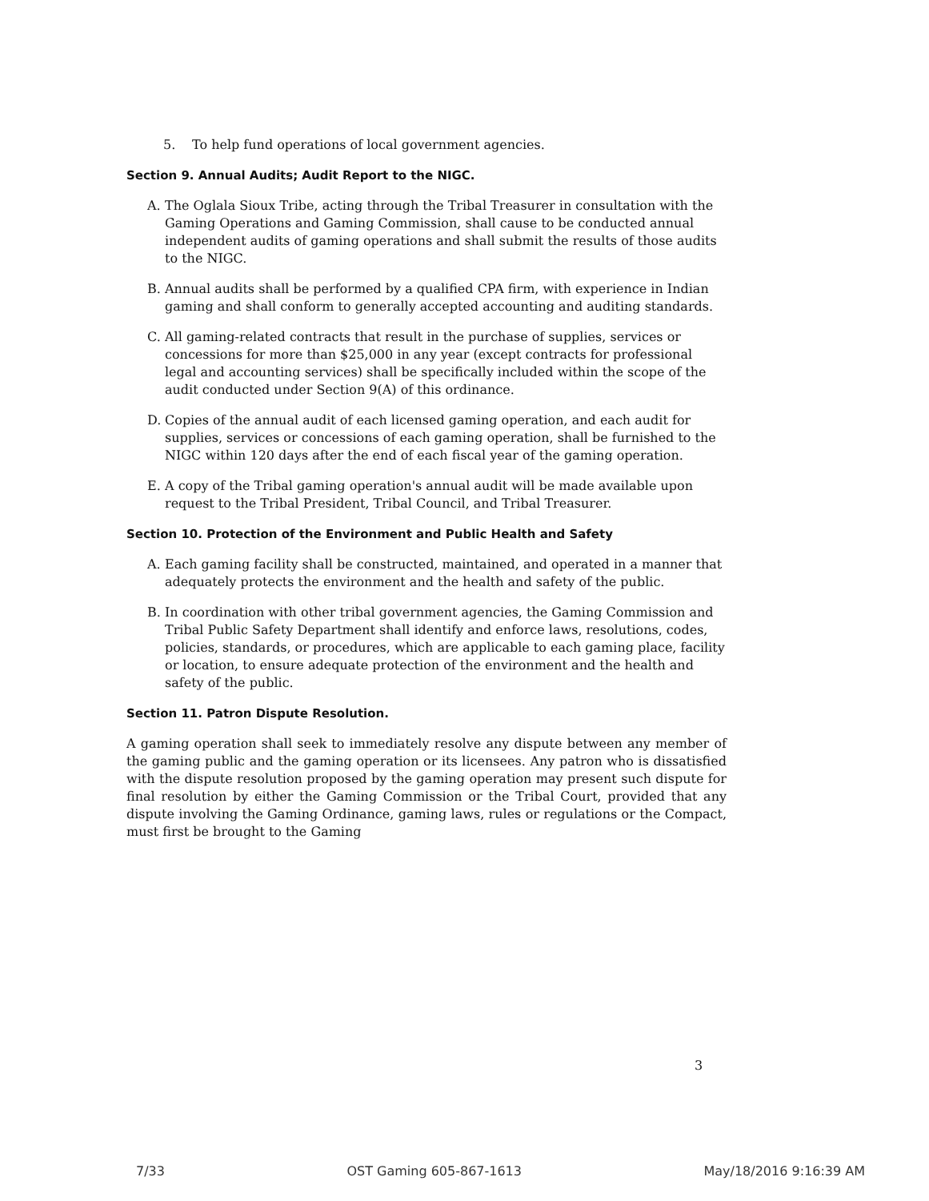5. To help fund operations of local government agencies.
Section 9. Annual Audits; Audit Report to the NIGC.
A. The Oglala Sioux Tribe, acting through the Tribal Treasurer in consultation with the Gaming Operations and Gaming Commission, shall cause to be conducted annual independent audits of gaming operations and shall submit the results of those audits to the NIGC.
B. Annual audits shall be performed by a qualified CPA firm, with experience in Indian gaming and shall conform to generally accepted accounting and auditing standards.
C. All gaming-related contracts that result in the purchase of supplies, services or concessions for more than $25,000 in any year (except contracts for professional legal and accounting services) shall be specifically included within the scope of the audit conducted under Section 9(A) of this ordinance.
D. Copies of the annual audit of each licensed gaming operation, and each audit for supplies, services or concessions of each gaming operation, shall be furnished to the NIGC within 120 days after the end of each fiscal year of the gaming operation.
E. A copy of the Tribal gaming operation's annual audit will be made available upon request to the Tribal President, Tribal Council, and Tribal Treasurer.
Section 10. Protection of the Environment and Public Health and Safety
A. Each gaming facility shall be constructed, maintained, and operated in a manner that adequately protects the environment and the health and safety of the public.
B. In coordination with other tribal government agencies, the Gaming Commission and Tribal Public Safety Department shall identify and enforce laws, resolutions, codes, policies, standards, or procedures, which are applicable to each gaming place, facility or location, to ensure adequate protection of the environment and the health and safety of the public.
Section 11. Patron Dispute Resolution.
A gaming operation shall seek to immediately resolve any dispute between any member of the gaming public and the gaming operation or its licensees. Any patron who is dissatisfied with the dispute resolution proposed by the gaming operation may present such dispute for final resolution by either the Gaming Commission or the Tribal Court, provided that any dispute involving the Gaming Ordinance, gaming laws, rules or regulations or the Compact, must first be brought to the Gaming
3
7/33 OST Gaming 605-867-1613 May/18/2016 9:16:39 AM